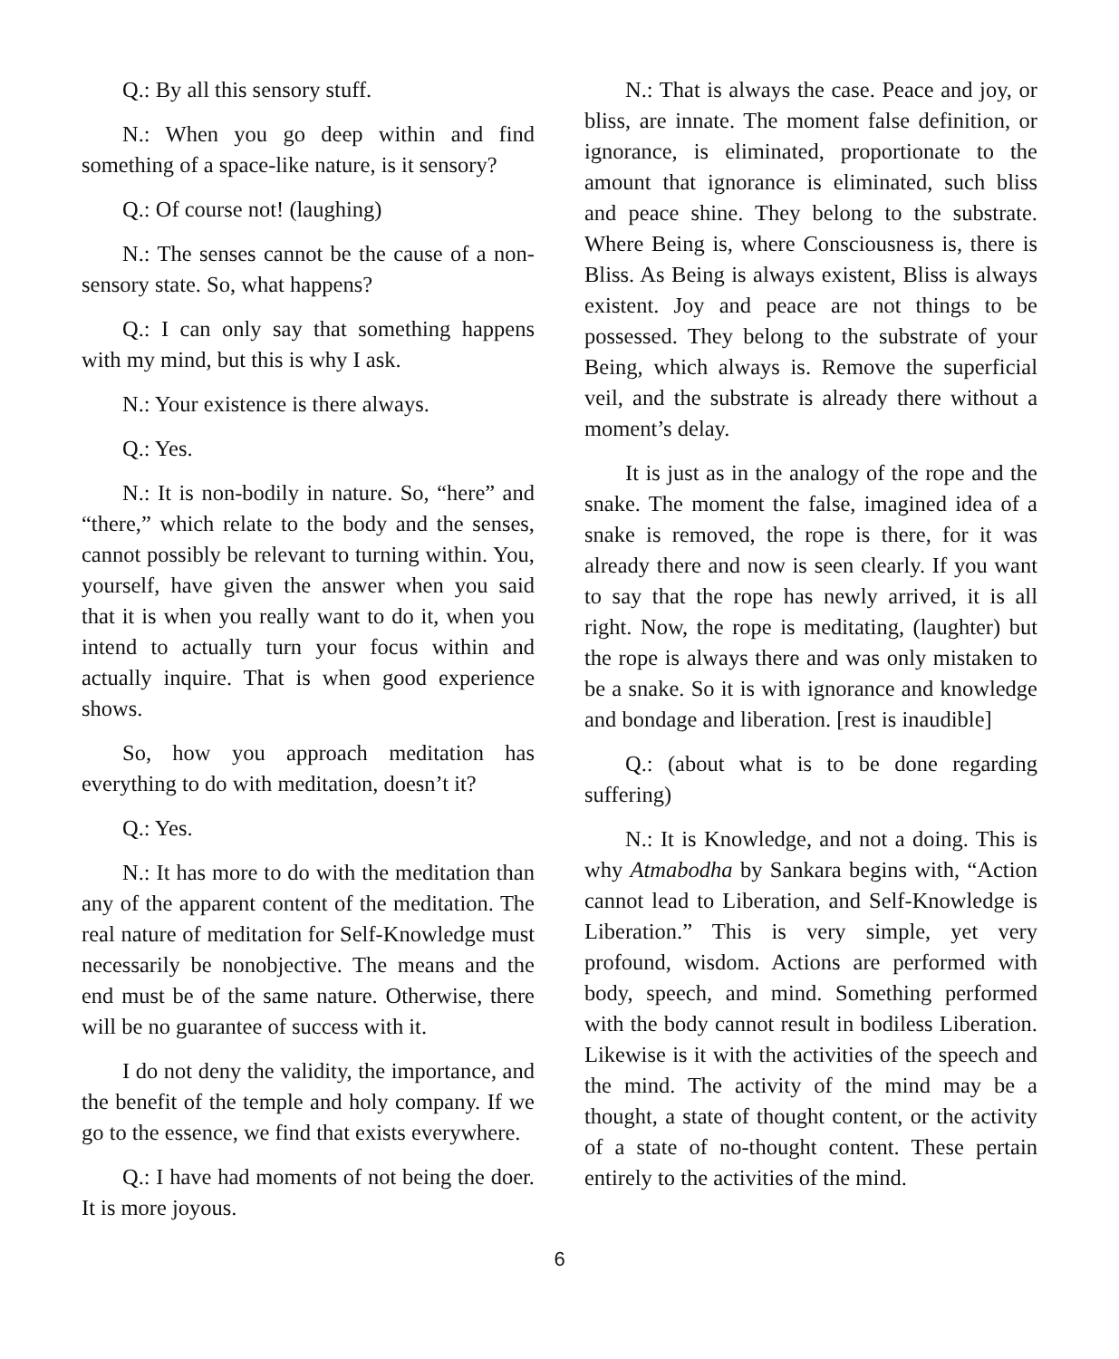Q.: By all this sensory stuff.
N.: When you go deep within and find something of a space-like nature, is it sensory?
Q.: Of course not! (laughing)
N.: The senses cannot be the cause of a non-sensory state. So, what happens?
Q.: I can only say that something happens with my mind, but this is why I ask.
N.: Your existence is there always.
Q.: Yes.
N.: It is non-bodily in nature. So, “here” and “there,” which relate to the body and the senses, cannot possibly be relevant to turning within. You, yourself, have given the answer when you said that it is when you really want to do it, when you intend to actually turn your focus within and actually inquire. That is when good experience shows.
So, how you approach meditation has everything to do with meditation, doesn’t it?
Q.: Yes.
N.: It has more to do with the meditation than any of the apparent content of the meditation. The real nature of meditation for Self-Knowledge must necessarily be nonobjective. The means and the end must be of the same nature. Otherwise, there will be no guarantee of success with it.
I do not deny the validity, the importance, and the benefit of the temple and holy company. If we go to the essence, we find that exists everywhere.
Q.: I have had moments of not being the doer. It is more joyous.
N.: That is always the case. Peace and joy, or bliss, are innate. The moment false definition, or ignorance, is eliminated, proportionate to the amount that ignorance is eliminated, such bliss and peace shine. They belong to the substrate. Where Being is, where Consciousness is, there is Bliss. As Being is always existent, Bliss is always existent. Joy and peace are not things to be possessed. They belong to the substrate of your Being, which always is. Remove the superficial veil, and the substrate is already there without a moment’s delay.
It is just as in the analogy of the rope and the snake. The moment the false, imagined idea of a snake is removed, the rope is there, for it was already there and now is seen clearly. If you want to say that the rope has newly arrived, it is all right. Now, the rope is meditating, (laughter) but the rope is always there and was only mistaken to be a snake. So it is with ignorance and knowledge and bondage and liberation. [rest is inaudible]
Q.: (about what is to be done regarding suffering)
N.: It is Knowledge, and not a doing. This is why Atmabodha by Sankara begins with, “Action cannot lead to Liberation, and Self-Knowledge is Liberation.” This is very simple, yet very profound, wisdom. Actions are performed with body, speech, and mind. Something performed with the body cannot result in bodiless Liberation. Likewise is it with the activities of the speech and the mind. The activity of the mind may be a thought, a state of thought content, or the activity of a state of no-thought content. These pertain entirely to the activities of the mind.
6